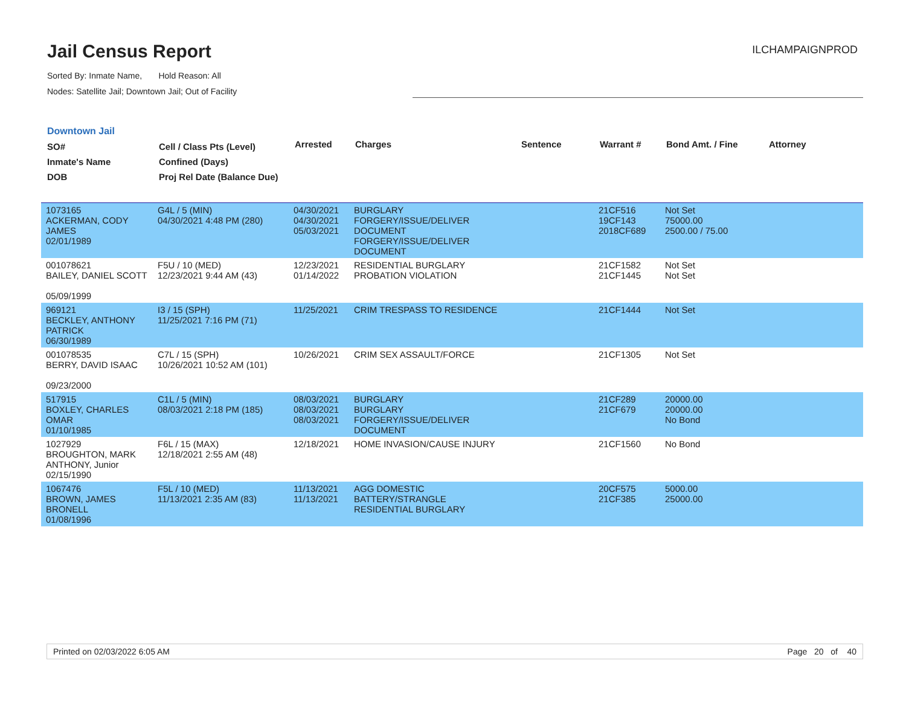Jail Census Report
ILCHAMPAIGNPROD
Sorted By: Inmate Name, Hold Reason: All
Nodes: Satellite Jail; Downtown Jail; Out of Facility
Downtown Jail
| SO# Inmate's Name DOB | Cell / Class Pts (Level) Confined (Days) Proj Rel Date (Balance Due) | Arrested | Charges | Sentence | Warrant # | Bond Amt. / Fine | Attorney |
| --- | --- | --- | --- | --- | --- | --- | --- |
| 1073165 ACKERMAN, CODY JAMES 02/01/1989 | G4L / 5 (MIN) 04/30/2021 4:48 PM (280) | 04/30/2021 04/30/2021 05/03/2021 | BURGLARY FORGERY/ISSUE/DELIVER DOCUMENT FORGERY/ISSUE/DELIVER DOCUMENT | | 21CF516 19CF143 2018CF689 | Not Set 75000.00 2500.00 / 75.00 | |
| 001078621 BAILEY, DANIEL SCOTT 05/09/1999 | F5U / 10 (MED) 12/23/2021 9:44 AM (43) | 12/23/2021 01/14/2022 | RESIDENTIAL BURGLARY PROBATION VIOLATION | | 21CF1582 21CF1445 | Not Set Not Set | |
| 969121 BECKLEY, ANTHONY PATRICK 06/30/1989 | I3 / 15 (SPH) 11/25/2021 7:16 PM (71) | 11/25/2021 | CRIM TRESPASS TO RESIDENCE | | 21CF1444 | Not Set | |
| 001078535 BERRY, DAVID ISAAC 09/23/2000 | C7L / 15 (SPH) 10/26/2021 10:52 AM (101) | 10/26/2021 | CRIM SEX ASSAULT/FORCE | | 21CF1305 | Not Set | |
| 517915 BOXLEY, CHARLES OMAR 01/10/1985 | C1L / 5 (MIN) 08/03/2021 2:18 PM (185) | 08/03/2021 08/03/2021 08/03/2021 | BURGLARY BURGLARY FORGERY/ISSUE/DELIVER DOCUMENT | | 21CF289 21CF679 | 20000.00 20000.00 No Bond | |
| 1027929 BROUGHTON, MARK ANTHONY, Junior 02/15/1990 | F6L / 15 (MAX) 12/18/2021 2:55 AM (48) | 12/18/2021 | HOME INVASION/CAUSE INJURY | | 21CF1560 | No Bond | |
| 1067476 BROWN, JAMES BRONELL 01/08/1996 | F5L / 10 (MED) 11/13/2021 2:35 AM (83) | 11/13/2021 11/13/2021 | AGG DOMESTIC BATTERY/STRANGLE RESIDENTIAL BURGLARY | | 20CF575 21CF385 | 5000.00 25000.00 | |
Printed on 02/03/2022 6:05 AM Page 20 of 40